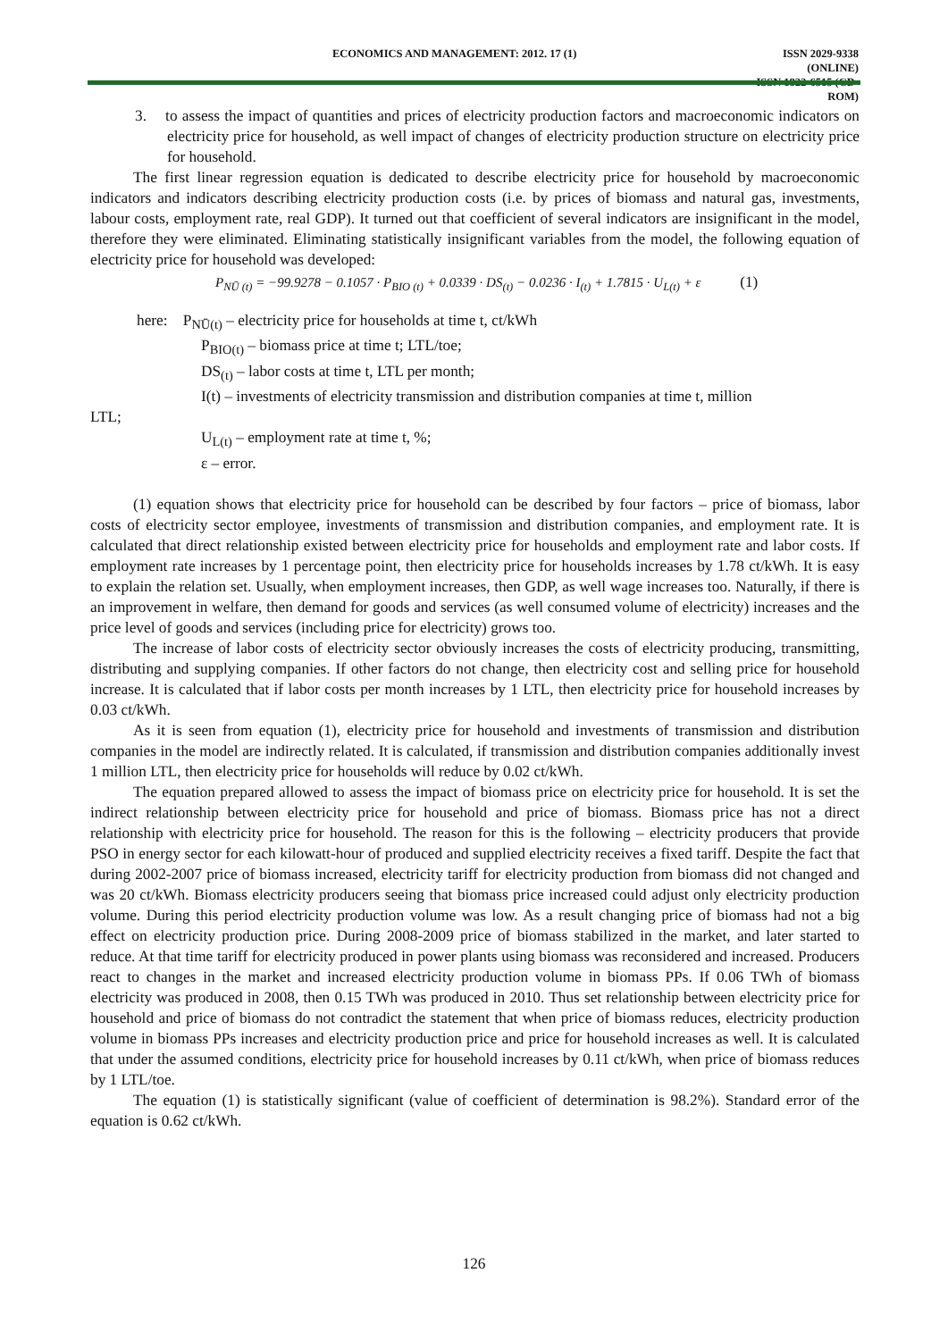ECONOMICS AND MANAGEMENT: 2012. 17 (1) ISSN 2029-9338 (ONLINE)
ISSN 1822-6515 (CD-ROM)
3. to assess the impact of quantities and prices of electricity production factors and macroeconomic indicators on electricity price for household, as well impact of changes of electricity production structure on electricity price for household.
The first linear regression equation is dedicated to describe electricity price for household by macroeconomic indicators and indicators describing electricity production costs (i.e. by prices of biomass and natural gas, investments, labour costs, employment rate, real GDP). It turned out that coefficient of several indicators are insignificant in the model, therefore they were eliminated. Eliminating statistically insignificant variables from the model, the following equation of electricity price for household was developed:
P<sub>NŪ (t)</sub> = −99.9278 − 0.1057 · P<sub>BIO (t)</sub> + 0.0339 · DS<sub>(t)</sub> − 0.0236 · I<sub>(t)</sub> + 1.7815 · U<sub>L(t)</sub> + ε (1)
here: P<sub>NŪ(t)</sub> – electricity price for households at time t, ct/kWh
P<sub>BIO(t)</sub> – biomass price at time t; LTL/toe;
DS<sub>(t)</sub> – labor costs at time t, LTL per month;
I(t) – investments of electricity transmission and distribution companies at time t, million
LTL;
U<sub>L(t)</sub> – employment rate at time t, %;
ε – error.
(1) equation shows that electricity price for household can be described by four factors – price of biomass, labor costs of electricity sector employee, investments of transmission and distribution companies, and employment rate. It is calculated that direct relationship existed between electricity price for households and employment rate and labor costs. If employment rate increases by 1 percentage point, then electricity price for households increases by 1.78 ct/kWh. It is easy to explain the relation set. Usually, when employment increases, then GDP, as well wage increases too. Naturally, if there is an improvement in welfare, then demand for goods and services (as well consumed volume of electricity) increases and the price level of goods and services (including price for electricity) grows too.
The increase of labor costs of electricity sector obviously increases the costs of electricity producing, transmitting, distributing and supplying companies. If other factors do not change, then electricity cost and selling price for household increase. It is calculated that if labor costs per month increases by 1 LTL, then electricity price for household increases by 0.03 ct/kWh.
As it is seen from equation (1), electricity price for household and investments of transmission and distribution companies in the model are indirectly related. It is calculated, if transmission and distribution companies additionally invest 1 million LTL, then electricity price for households will reduce by 0.02 ct/kWh.
The equation prepared allowed to assess the impact of biomass price on electricity price for household. It is set the indirect relationship between electricity price for household and price of biomass. Biomass price has not a direct relationship with electricity price for household. The reason for this is the following – electricity producers that provide PSO in energy sector for each kilowatt-hour of produced and supplied electricity receives a fixed tariff. Despite the fact that during 2002-2007 price of biomass increased, electricity tariff for electricity production from biomass did not changed and was 20 ct/kWh. Biomass electricity producers seeing that biomass price increased could adjust only electricity production volume. During this period electricity production volume was low. As a result changing price of biomass had not a big effect on electricity production price. During 2008-2009 price of biomass stabilized in the market, and later started to reduce. At that time tariff for electricity produced in power plants using biomass was reconsidered and increased. Producers react to changes in the market and increased electricity production volume in biomass PPs. If 0.06 TWh of biomass electricity was produced in 2008, then 0.15 TWh was produced in 2010. Thus set relationship between electricity price for household and price of biomass do not contradict the statement that when price of biomass reduces, electricity production volume in biomass PPs increases and electricity production price and price for household increases as well. It is calculated that under the assumed conditions, electricity price for household increases by 0.11 ct/kWh, when price of biomass reduces by 1 LTL/toe.
The equation (1) is statistically significant (value of coefficient of determination is 98.2%). Standard error of the equation is 0.62 ct/kWh.
126